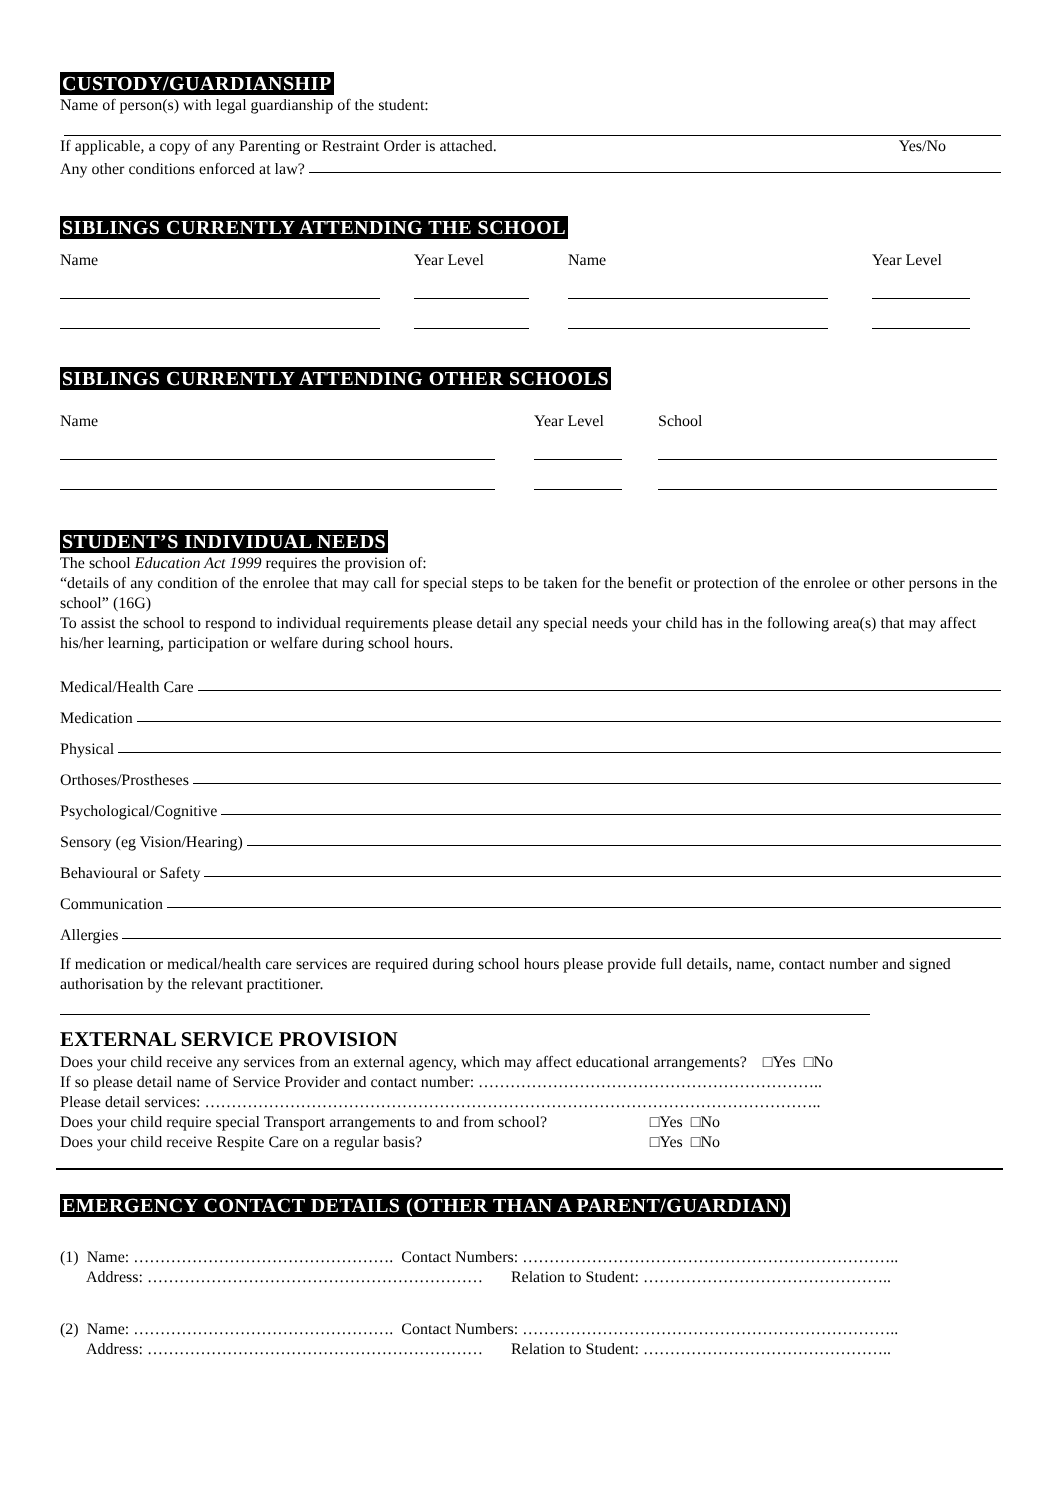CUSTODY/GUARDIANSHIP
Name of person(s) with legal guardianship of the student:
If applicable, a copy of any Parenting or Restraint Order is attached. Yes/No
Any other conditions enforced at law?
SIBLINGS CURRENTLY ATTENDING THE SCHOOL
| Name | Year Level | Name | Year Level |
SIBLINGS CURRENTLY ATTENDING OTHER SCHOOLS
| Name | Year Level | School |
STUDENT’S INDIVIDUAL NEEDS
The school Education Act 1999 requires the provision of:
“details of any condition of the enrolee that may call for special steps to be taken for the benefit or protection of the enrolee or other persons in the school” (16G)
To assist the school to respond to individual requirements please detail any special needs your child has in the following area(s) that may affect his/her learning, participation or welfare during school hours.
Medical/Health Care
Medication
Physical
Orthoses/Prostheses
Psychological/Cognitive
Sensory (eg Vision/Hearing)
Behavioural or Safety
Communication
Allergies
If medication or medical/health care services are required during school hours please provide full details, name, contact number and signed authorisation by the relevant practitioner.
EXTERNAL SERVICE PROVISION
Does your child receive any services from an external agency, which may affect educational arrangements? □Yes □No
If so please detail name of Service Provider and contact number: ………………………………………………………..
Please detail services: ……………………………………………………………………………………………………..
Does your child require special Transport arrangements to and from school? □Yes □No
Does your child receive Respite Care on a regular basis? □Yes □No
EMERGENCY CONTACT DETAILS (OTHER THAN A PARENT/GUARDIAN)
(1) Name: …………………………………………. Contact Numbers: ……………………………………………………………..
Address: ……………………………………………………… Relation to Student: ………………………………………..
(2) Name: …………………………………………. Contact Numbers: ……………………………………………………………..
Address: ……………………………………………………… Relation to Student: ………………………………………..